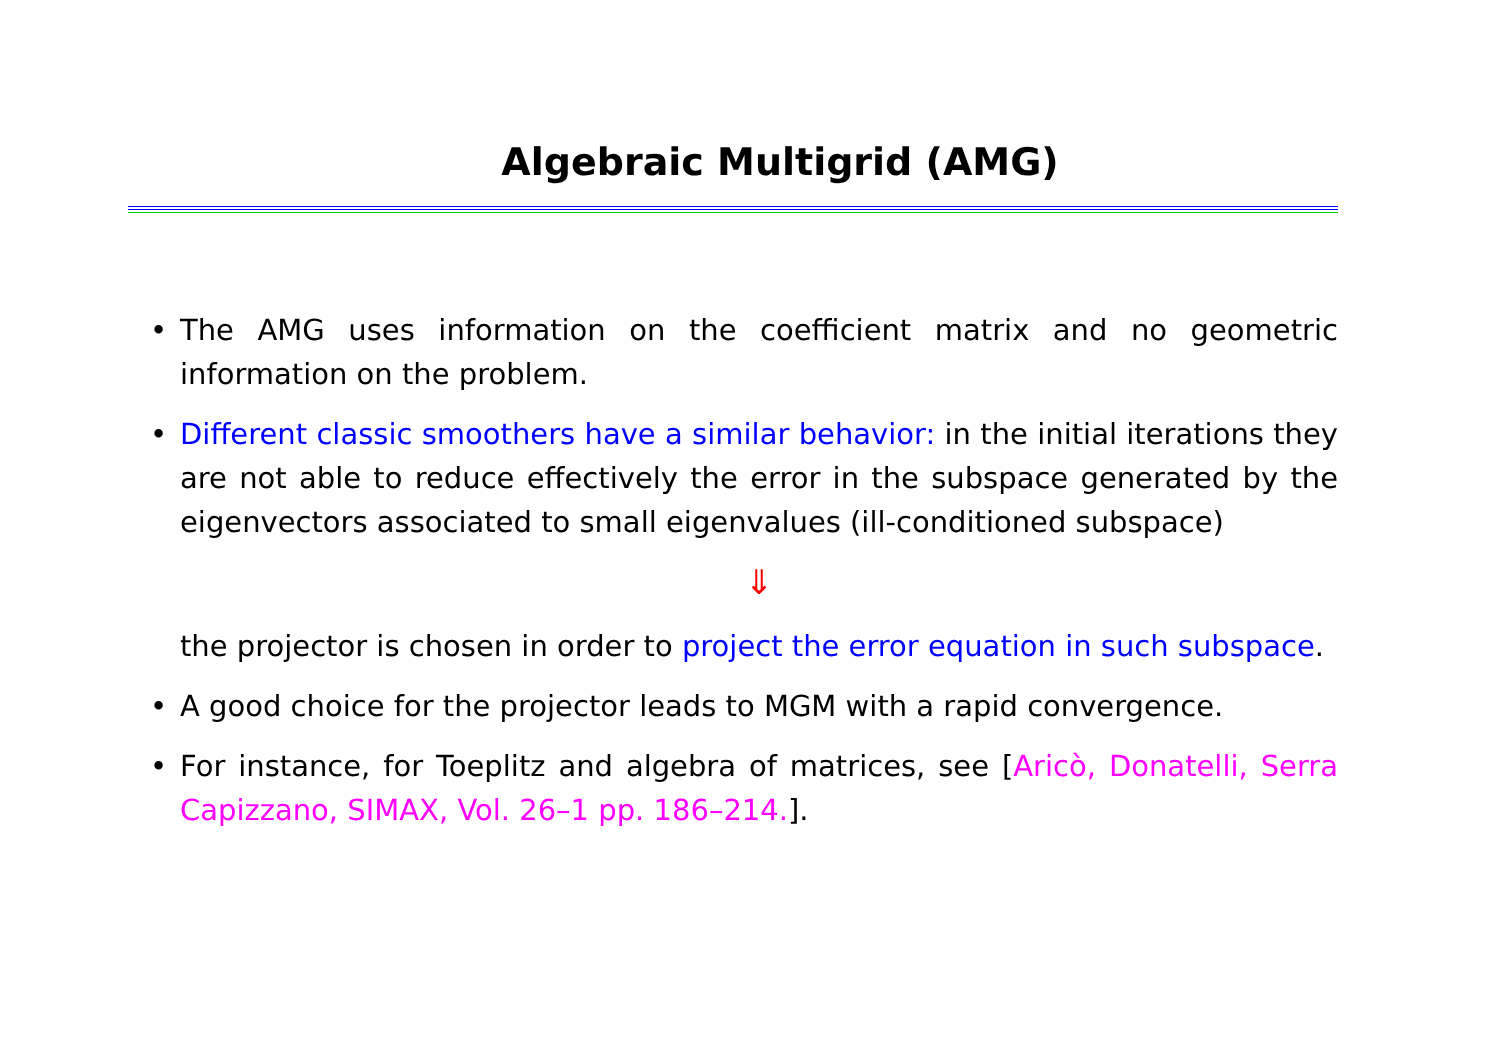Algebraic Multigrid (AMG)
• The AMG uses information on the coefficient matrix and no geometric information on the problem.
• Different classic smoothers have a similar behavior: in the initial iterations they are not able to reduce effectively the error in the subspace generated by the eigenvectors associated to small eigenvalues (ill-conditioned subspace)
⇓
the projector is chosen in order to project the error equation in such subspace.
• A good choice for the projector leads to MGM with a rapid convergence.
• For instance, for Toeplitz and algebra of matrices, see [Aricò, Donatelli, Serra Capizzano, SIMAX, Vol. 26–1 pp. 186–214.].